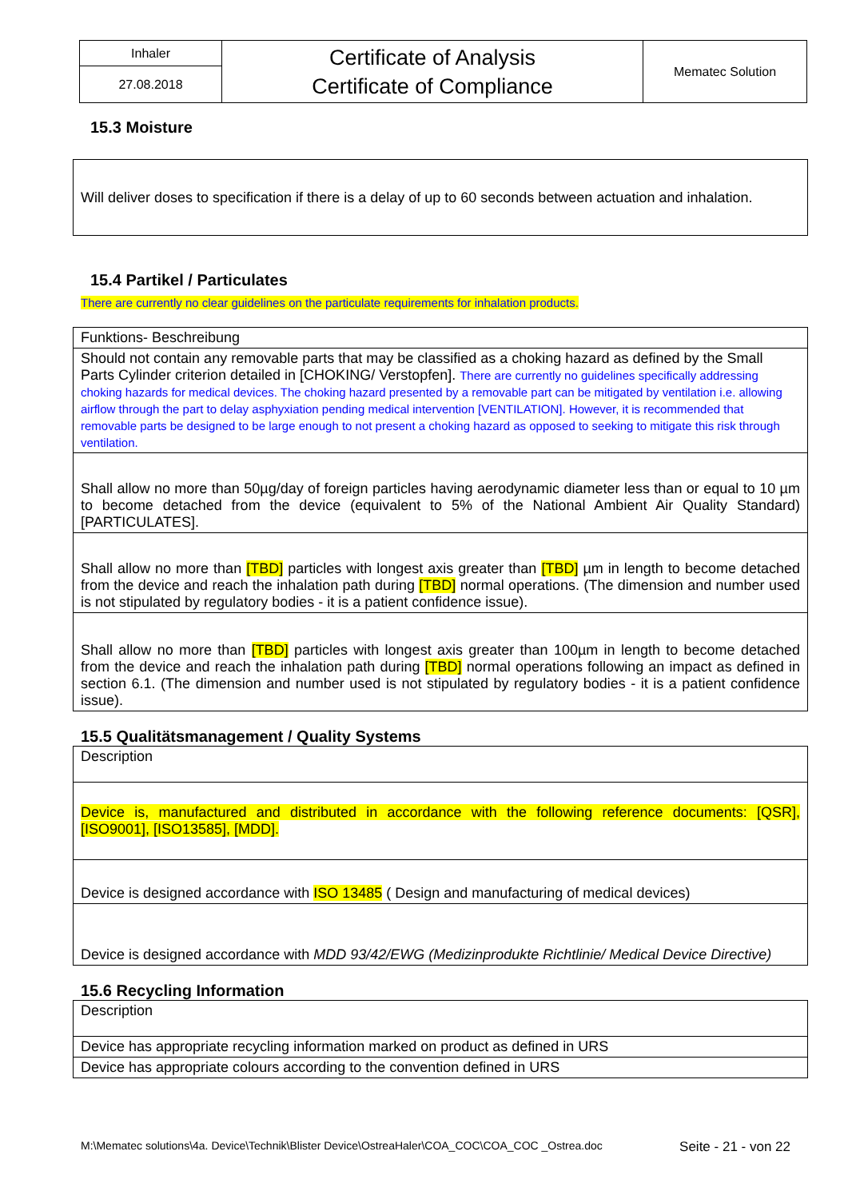| Inhaler | Certificate of Analysis Certificate of Compliance | Mematec Solution |
| 27.08.2018 | | |
15.3 Moisture
| Will deliver doses to specification if there is a delay of up to 60 seconds between actuation and inhalation. |
15.4 Partikel / Particulates
There are currently no clear guidelines on the particulate requirements for inhalation products.
| Funktions- Beschreibung |
| Should not contain any removable parts that may be classified as a choking hazard as defined by the Small Parts Cylinder criterion detailed in [CHOKING/ Verstopfen]. There are currently no guidelines specifically addressing choking hazards for medical devices. The choking hazard presented by a removable part can be mitigated by ventilation i.e. allowing airflow through the part to delay asphyxiation pending medical intervention [VENTILATION]. However, it is recommended that removable parts be designed to be large enough to not present a choking hazard as opposed to seeking to mitigate this risk through ventilation. |
| Shall allow no more than 50µg/day of foreign particles having aerodynamic diameter less than or equal to 10 µm to become detached from the device (equivalent to 5% of the National Ambient Air Quality Standard) [PARTICULATES]. |
| Shall allow no more than [TBD] particles with longest axis greater than [TBD] µm in length to become detached from the device and reach the inhalation path during [TBD] normal operations. (The dimension and number used is not stipulated by regulatory bodies - it is a patient confidence issue). |
| Shall allow no more than [TBD] particles with longest axis greater than 100µm in length to become detached from the device and reach the inhalation path during [TBD] normal operations following an impact as defined in section 6.1. (The dimension and number used is not stipulated by regulatory bodies - it is a patient confidence issue). |
15.5 Qualitätsmanagement / Quality Systems
| Description |
| Device is, manufactured and distributed in accordance with the following reference documents: [QSR], [ISO9001], [ISO13585], [MDD]. |
| Device is designed accordance with ISO 13485 ( Design and manufacturing of medical devices) |
| Device is designed accordance with MDD 93/42/EWG (Medizinprodukte Richtlinie/ Medical Device Directive) |
15.6 Recycling Information
| Description |
| Device has appropriate recycling information marked on product as defined in URS |
| Device has appropriate colours according to the convention defined in URS |
M:\Mematec solutions\4a. Device\Technik\Blister Device\OstreaHaler\COA_COC\COA_COC _Ostrea.doc Seite - 21 - von 22